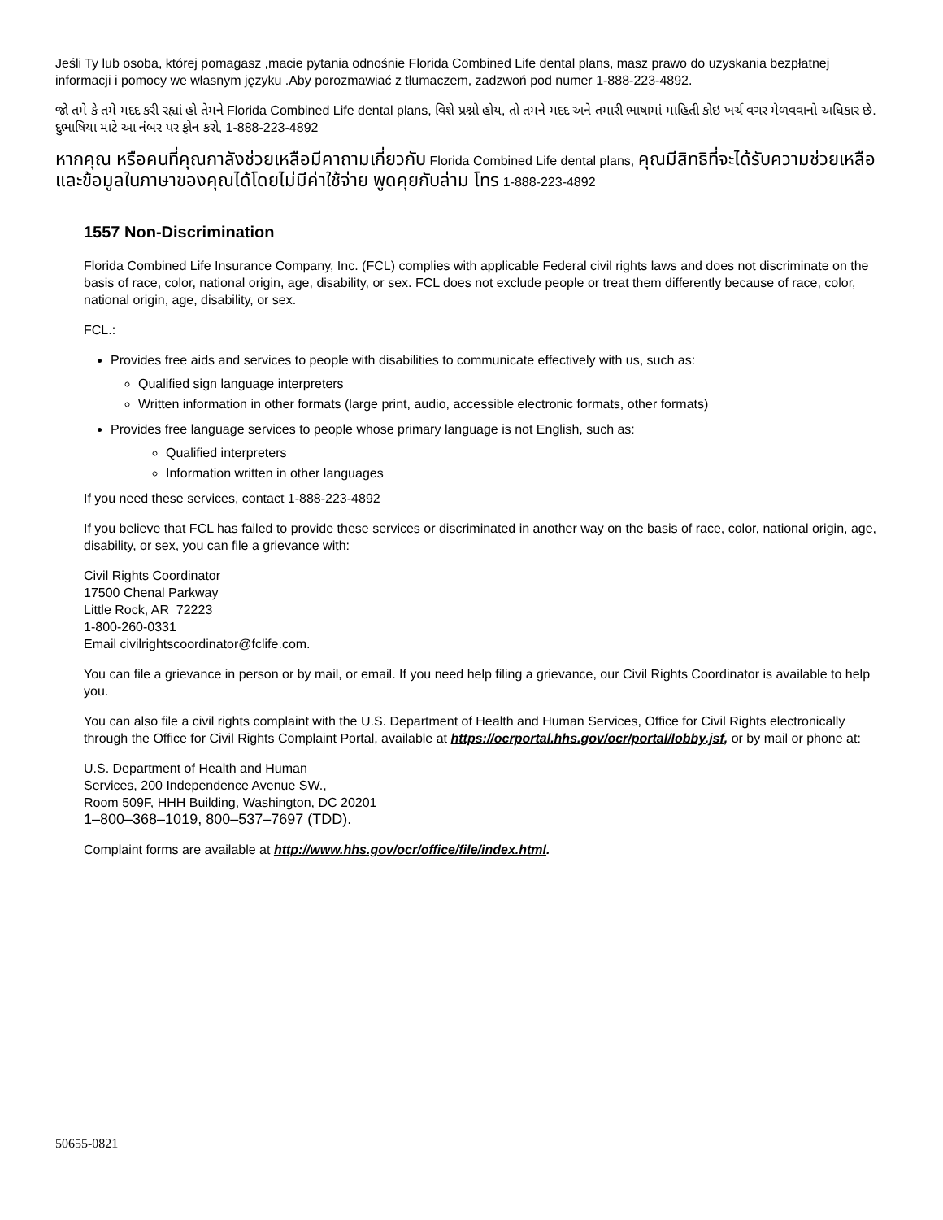Jeśli Ty lub osoba, której pomagasz ,macie pytania odnośnie Florida Combined Life dental plans, masz prawo do uzyskania bezpłatnej informacji i pomocy we własnym języku .Aby porozmawiać z tłumaczem, zadzwoń pod numer 1-888-223-4892.
જો તમે કે તમે મદદ કરી રહ્યાં હો તેમને Florida Combined Life dental plans, વિશે પ્રશ્નો હોય, તો તમને મદદ અને તમારી ભાષામાં માહિતી કોઇ ખર્ચ વગર મેળવવાનો અધિકાર છે. દુભાષિયા માટે આ નંબર પર ફોન કરો, 1-888-223-4892
หากคุณ หรือคนที่คุณกาลังช่วยเหลือมีคาถามเกี่ยวกับ Florida Combined Life dental plans, คุณมีสิทธิที่จะได้รับความช่วยเหลือและข้อมูลในภาษาของคุณได้โดยไม่มีค่าใช้จ่าย พูดคุยกับล่าม โทร 1-888-223-4892
1557 Non-Discrimination
Florida Combined Life Insurance Company, Inc. (FCL) complies with applicable Federal civil rights laws and does not discriminate on the basis of race, color, national origin, age, disability, or sex. FCL does not exclude people or treat them differently because of race, color, national origin, age, disability, or sex.
FCL.:
Provides free aids and services to people with disabilities to communicate effectively with us, such as:
Qualified sign language interpreters
Written information in other formats (large print, audio, accessible electronic formats, other formats)
Provides free language services to people whose primary language is not English, such as:
Qualified interpreters
Information written in other languages
If you need these services, contact 1-888-223-4892
If you believe that FCL has failed to provide these services or discriminated in another way on the basis of race, color, national origin, age, disability, or sex, you can file a grievance with:
Civil Rights Coordinator
17500 Chenal Parkway
Little Rock, AR 72223
1-800-260-0331
Email civilrightscoordinator@fclife.com.
You can file a grievance in person or by mail, or email. If you need help filing a grievance, our Civil Rights Coordinator is available to help you.
You can also file a civil rights complaint with the U.S. Department of Health and Human Services, Office for Civil Rights electronically through the Office for Civil Rights Complaint Portal, available at https://ocrportal.hhs.gov/ocr/portal/lobby.jsf, or by mail or phone at:
U.S. Department of Health and Human
Services, 200 Independence Avenue SW.,
Room 509F, HHH Building, Washington, DC 20201
1–800–368–1019, 800–537–7697 (TDD).
Complaint forms are available at http://www.hhs.gov/ocr/office/file/index.html.
50655-0821